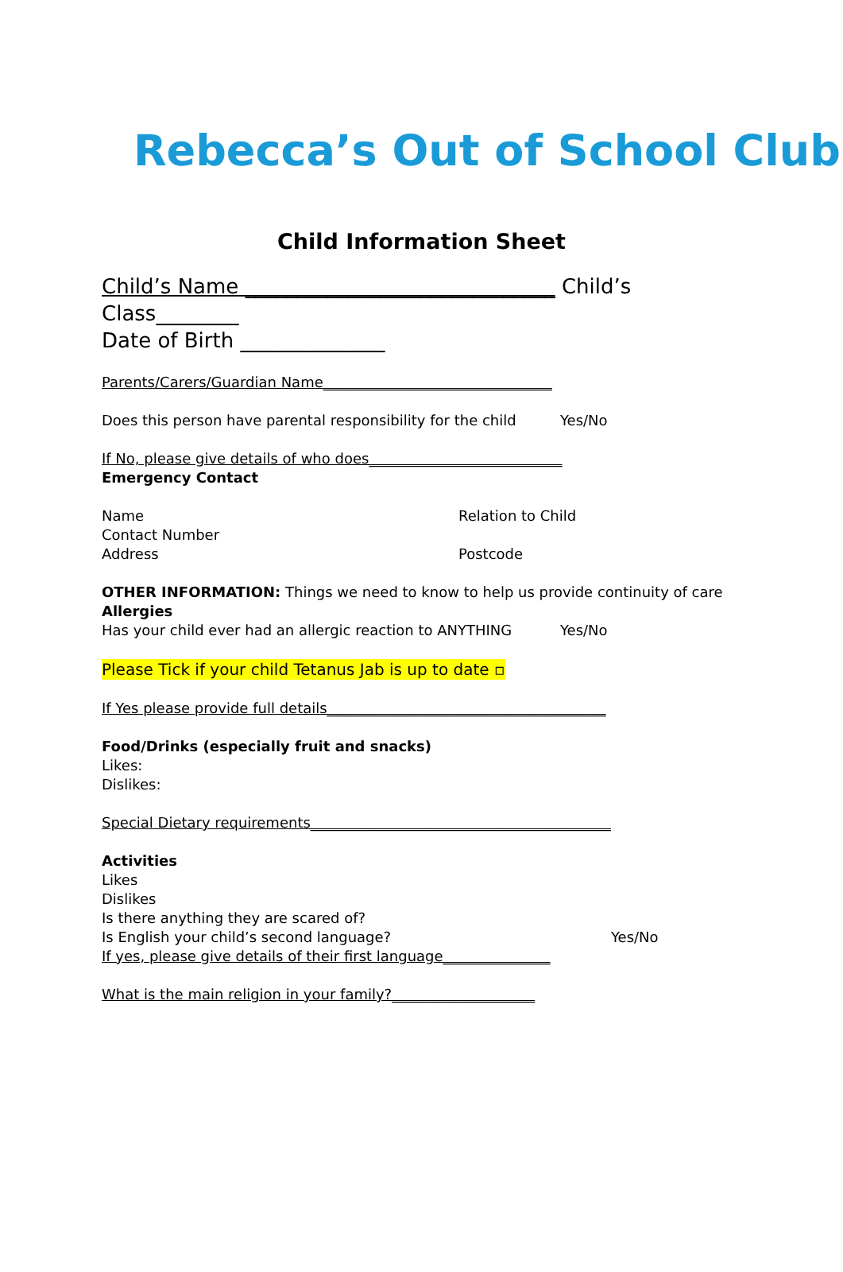Rebecca’s Out of School Club
Child Information Sheet
Child’s Name ______________________________ Child’s Class________
Date of Birth ______________
Parents/Carers/Guardian Name________________________________
Does this person have parental responsibility for the child Yes/No
If No, please give details of who does___________________________
Emergency Contact
Name Relation to Child
Contact Number
Address Postcode
OTHER INFORMATION: Things we need to know to help us provide continuity of care
Allergies
Has your child ever had an allergic reaction to ANYTHING Yes/No
Please Tick if your child Tetanus Jab is up to date ▫
If Yes please provide full details_______________________________________
Food/Drinks (especially fruit and snacks)
Likes:
Dislikes:
Special Dietary requirements__________________________________________
Activities
Likes
Dislikes
Is there anything they are scared of?
Is English your child’s second language? Yes/No
If yes, please give details of their first language_______________
What is the main religion in your family?____________________